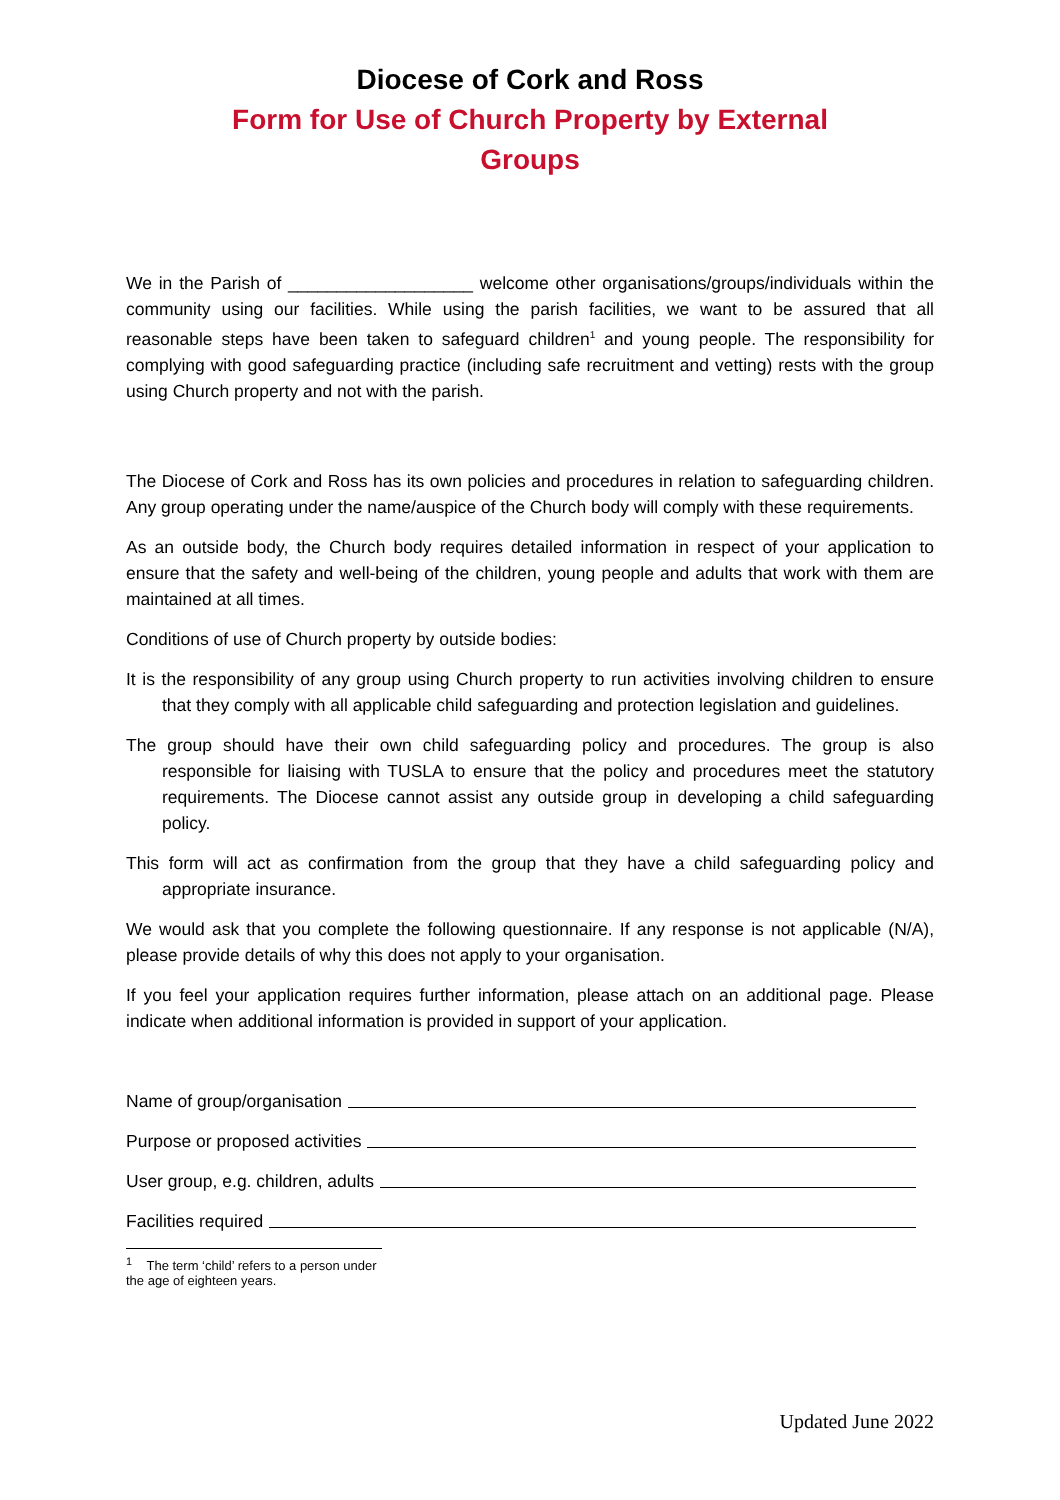Diocese of Cork and Ross
Form for Use of Church Property by External
Groups
We in the Parish of ___________________ welcome other organisations/groups/individuals within the community using our facilities. While using the parish facilities, we want to be assured that all reasonable steps have been taken to safeguard children<sup>1</sup> and young people. The responsibility for complying with good safeguarding practice (including safe recruitment and vetting) rests with the group using Church property and not with the parish.
The Diocese of Cork and Ross has its own policies and procedures in relation to safeguarding children. Any group operating under the name/auspice of the Church body will comply with these requirements.
As an outside body, the Church body requires detailed information in respect of your application to ensure that the safety and well-being of the children, young people and adults that work with them are maintained at all times.
Conditions of use of Church property by outside bodies:
It is the responsibility of any group using Church property to run activities involving children to ensure that they comply with all applicable child safeguarding and protection legislation and guidelines.
The group should have their own child safeguarding policy and procedures. The group is also responsible for liaising with TUSLA to ensure that the policy and procedures meet the statutory requirements. The Diocese cannot assist any outside group in developing a child safeguarding policy.
This form will act as confirmation from the group that they have a child safeguarding policy and appropriate insurance.
We would ask that you complete the following questionnaire. If any response is not applicable (N/A), please provide details of why this does not apply to your organisation.
If you feel your application requires further information, please attach on an additional page. Please indicate when additional information is provided in support of your application.
Name of group/organisation
Purpose or proposed activities
User group, e.g. children, adults
Facilities required
<sup>1</sup> The term ‘child’ refers to a person under the age of eighteen years.
Updated June 2022